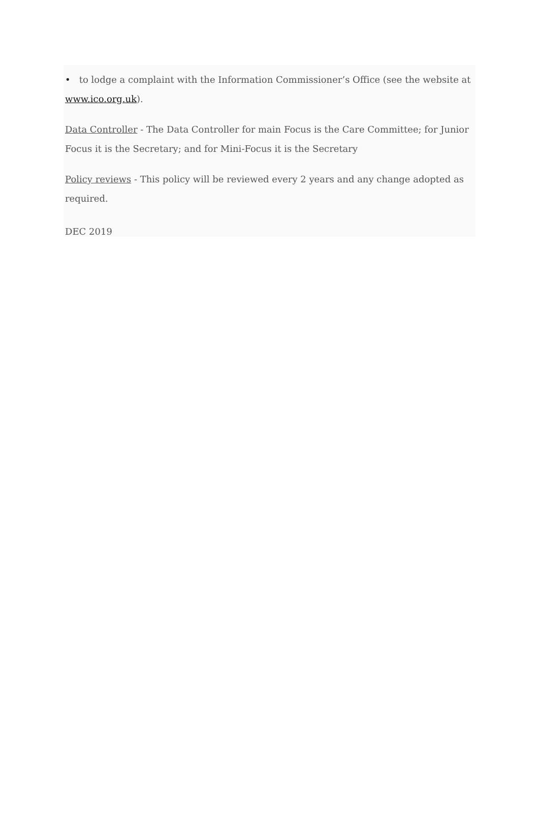• to lodge a complaint with the Information Commissioner’s Office (see the website at www.ico.org.uk).
Data Controller - The Data Controller for main Focus is the Care Committee; for Junior Focus it is the Secretary; and for Mini-Focus it is the Secretary
Policy reviews - This policy will be reviewed every 2 years and any change adopted as required.
DEC 2019